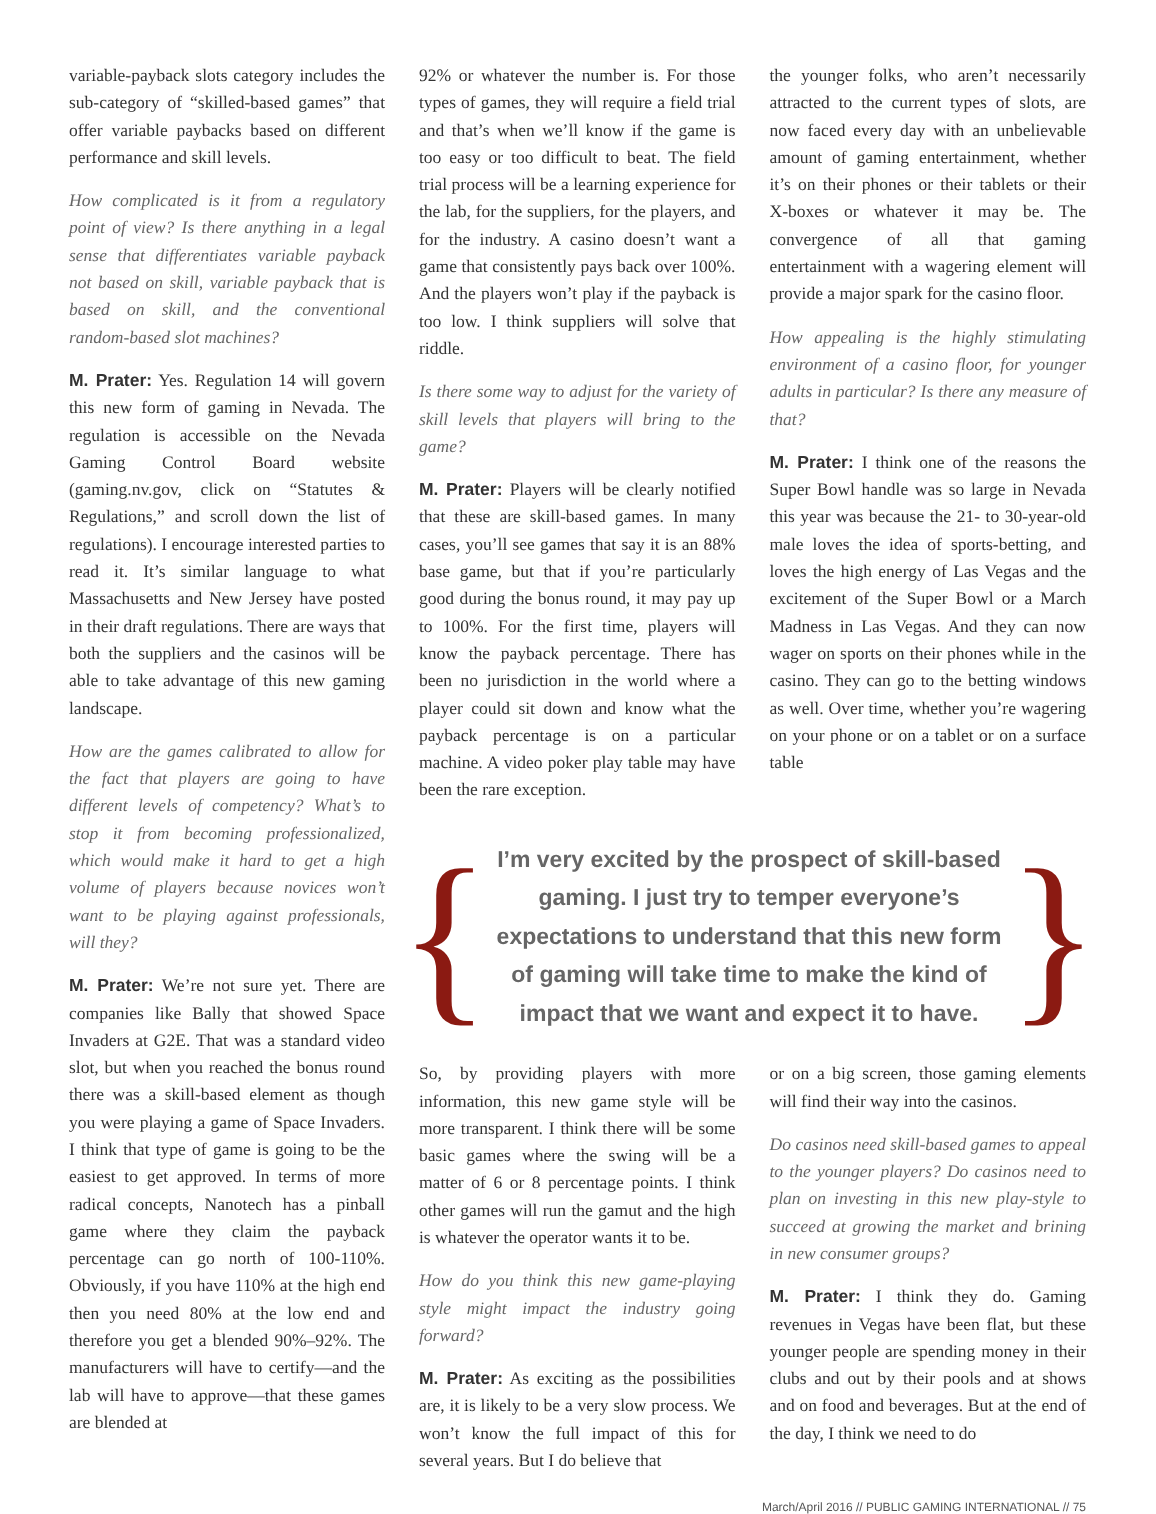variable-payback slots category includes the sub-category of “skilled-based games” that offer variable paybacks based on different performance and skill levels.
How complicated is it from a regulatory point of view? Is there anything in a legal sense that differentiates variable payback not based on skill, variable payback that is based on skill, and the conventional random-based slot machines?
M. Prater: Yes. Regulation 14 will govern this new form of gaming in Nevada. The regulation is accessible on the Nevada Gaming Control Board website (gaming.nv.gov, click on “Statutes & Regulations,” and scroll down the list of regulations). I encourage interested parties to read it. It’s similar language to what Massachusetts and New Jersey have posted in their draft regulations. There are ways that both the suppliers and the casinos will be able to take advantage of this new gaming landscape.
How are the games calibrated to allow for the fact that players are going to have different levels of competency? What’s to stop it from becoming professionalized, which would make it hard to get a high volume of players because novices won’t want to be playing against professionals, will they?
M. Prater: We’re not sure yet. There are companies like Bally that showed Space Invaders at G2E. That was a standard video slot, but when you reached the bonus round there was a skill-based element as though you were playing a game of Space Invaders. I think that type of game is going to be the easiest to get approved. In terms of more radical concepts, Nanotech has a pinball game where they claim the payback percentage can go north of 100-110%. Obviously, if you have 110% at the high end then you need 80% at the low end and therefore you get a blended 90%–92%. The manufacturers will have to certify—and the lab will have to approve—that these games are blended at
92% or whatever the number is. For those types of games, they will require a field trial and that’s when we’ll know if the game is too easy or too difficult to beat. The field trial process will be a learning experience for the lab, for the suppliers, for the players, and for the industry. A casino doesn’t want a game that consistently pays back over 100%. And the players won’t play if the payback is too low. I think suppliers will solve that riddle.
Is there some way to adjust for the variety of skill levels that players will bring to the game?
M. Prater: Players will be clearly notified that these are skill-based games. In many cases, you’ll see games that say it is an 88% base game, but that if you’re particularly good during the bonus round, it may pay up to 100%. For the first time, players will know the payback percentage. There has been no jurisdiction in the world where a player could sit down and know what the payback percentage is on a particular machine. A video poker play table may have been the rare exception.
the younger folks, who aren’t necessarily attracted to the current types of slots, are now faced every day with an unbelievable amount of gaming entertainment, whether it’s on their phones or their tablets or their X-boxes or whatever it may be. The convergence of all that gaming entertainment with a wagering element will provide a major spark for the casino floor.
How appealing is the highly stimulating environment of a casino floor, for younger adults in particular? Is there any measure of that?
M. Prater: I think one of the reasons the Super Bowl handle was so large in Nevada this year was because the 21- to 30-year-old male loves the idea of sports-betting, and loves the high energy of Las Vegas and the excitement of the Super Bowl or a March Madness in Las Vegas. And they can now wager on sports on their phones while in the casino. They can go to the betting windows as well. Over time, whether you’re wagering on your phone or on a tablet or on a surface table
{
I’m very excited by the prospect of skill-based gaming. I just try to temper everyone’s expectations to understand that this new form of gaming will take time to make the kind of impact that we want and expect it to have.
}
So, by providing players with more information, this new game style will be more transparent. I think there will be some basic games where the swing will be a matter of 6 or 8 percentage points. I think other games will run the gamut and the high is whatever the operator wants it to be.
How do you think this new game-playing style might impact the industry going forward?
M. Prater: As exciting as the possibilities are, it is likely to be a very slow process. We won’t know the full impact of this for several years. But I do believe that
or on a big screen, those gaming elements will find their way into the casinos.
Do casinos need skill-based games to appeal to the younger players? Do casinos need to plan on investing in this new play-style to succeed at growing the market and brining in new consumer groups?
M. Prater: I think they do. Gaming revenues in Vegas have been flat, but these younger people are spending money in their clubs and out by their pools and at shows and on food and beverages. But at the end of the day, I think we need to do
March/April 2016 // PUBLIC GAMING INTERNATIONAL // 75